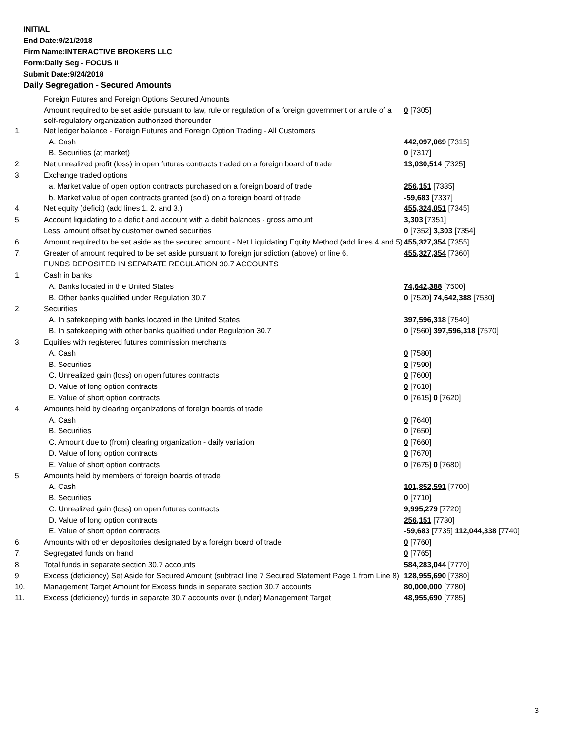INITIAL
End Date:9/21/2018
Firm Name:INTERACTIVE BROKERS LLC
Form:Daily Seg - FOCUS II
Submit Date:9/24/2018
Daily Segregation - Secured Amounts
| | Foreign Futures and Foreign Options Secured Amounts | |
| | Amount required to be set aside pursuant to law, rule or regulation of a foreign government or a rule of a self-regulatory organization authorized thereunder | 0 [7305] |
| 1. | Net ledger balance - Foreign Futures and Foreign Option Trading - All Customers | |
| | A. Cash | 442,097,069 [7315] |
| | B. Securities (at market) | 0 [7317] |
| 2. | Net unrealized profit (loss) in open futures contracts traded on a foreign board of trade | 13,030,514 [7325] |
| 3. | Exchange traded options | |
| | a. Market value of open option contracts purchased on a foreign board of trade | 256,151 [7335] |
| | b. Market value of open contracts granted (sold) on a foreign board of trade | -59,683 [7337] |
| 4. | Net equity (deficit) (add lines 1. 2. and 3.) | 455,324,051 [7345] |
| 5. | Account liquidating to a deficit and account with a debit balances - gross amount | 3,303 [7351] |
| | Less: amount offset by customer owned securities | 0 [7352] 3,303 [7354] |
| 6. | Amount required to be set aside as the secured amount - Net Liquidating Equity Method (add lines 4 and 5) | 455,327,354 [7355] |
| 7. | Greater of amount required to be set aside pursuant to foreign jurisdiction (above) or line 6. | 455,327,354 [7360] |
| | FUNDS DEPOSITED IN SEPARATE REGULATION 30.7 ACCOUNTS | |
| 1. | Cash in banks | |
| | A. Banks located in the United States | 74,642,388 [7500] |
| | B. Other banks qualified under Regulation 30.7 | 0 [7520] 74,642,388 [7530] |
| 2. | Securities | |
| | A. In safekeeping with banks located in the United States | 397,596,318 [7540] |
| | B. In safekeeping with other banks qualified under Regulation 30.7 | 0 [7560] 397,596,318 [7570] |
| 3. | Equities with registered futures commission merchants | |
| | A. Cash | 0 [7580] |
| | B. Securities | 0 [7590] |
| | C. Unrealized gain (loss) on open futures contracts | 0 [7600] |
| | D. Value of long option contracts | 0 [7610] |
| | E. Value of short option contracts | 0 [7615] 0 [7620] |
| 4. | Amounts held by clearing organizations of foreign boards of trade | |
| | A. Cash | 0 [7640] |
| | B. Securities | 0 [7650] |
| | C. Amount due to (from) clearing organization - daily variation | 0 [7660] |
| | D. Value of long option contracts | 0 [7670] |
| | E. Value of short option contracts | 0 [7675] 0 [7680] |
| 5. | Amounts held by members of foreign boards of trade | |
| | A. Cash | 101,852,591 [7700] |
| | B. Securities | 0 [7710] |
| | C. Unrealized gain (loss) on open futures contracts | 9,995,279 [7720] |
| | D. Value of long option contracts | 256,151 [7730] |
| | E. Value of short option contracts | -59,683 [7735] 112,044,338 [7740] |
| 6. | Amounts with other depositories designated by a foreign board of trade | 0 [7760] |
| 7. | Segregated funds on hand | 0 [7765] |
| 8. | Total funds in separate section 30.7 accounts | 584,283,044 [7770] |
| 9. | Excess (deficiency) Set Aside for Secured Amount (subtract line 7 Secured Statement Page 1 from Line 8) | 128,955,690 [7380] |
| 10. | Management Target Amount for Excess funds in separate section 30.7 accounts | 80,000,000 [7780] |
| 11. | Excess (deficiency) funds in separate 30.7 accounts over (under) Management Target | 48,955,690 [7785] |
3